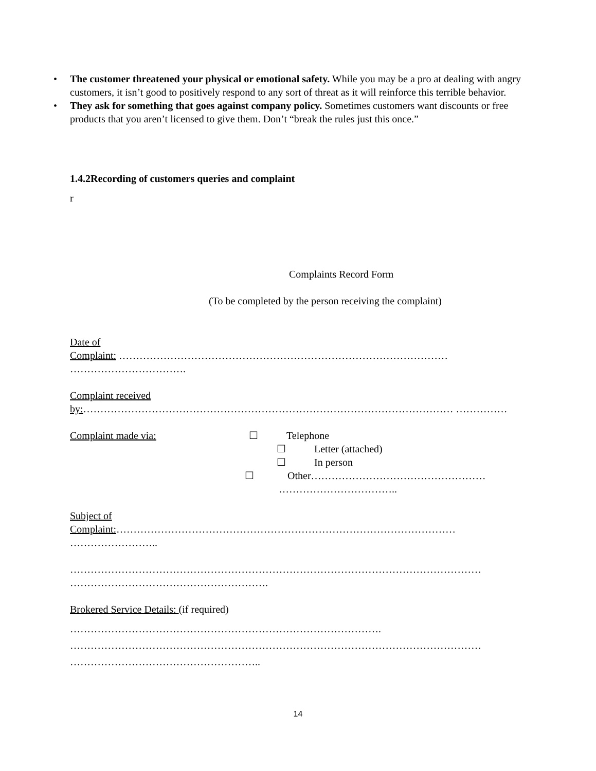• The customer threatened your physical or emotional safety. While you may be a pro at dealing with angry customers, it isn’t good to positively respond to any sort of threat as it will reinforce this terrible behavior.
• They ask for something that goes against company policy. Sometimes customers want discounts or free products that you aren’t licensed to give them. Don’t “break the rules just this once.”
1.4.2Recording of customers queries and complaint
r
Complaints Record Form
(To be completed by the person receiving the complaint)
Date of
Complaint: …………………………………………………………………………………… …………………………….
Complaint received
by:……………………………………………………………………………………………… ……………
Complaint made via: ☐ Telephone
☐ Letter (attached)
☐ In person
☐ Other……………………………………………
……………………………..
Subject of
Complaint:……………………………………………………………………………………… ……………………..
………………………………………………………………………………………………………… ………………………………………………….
Brokered Service Details: (if required)
……………………………………………………………………………….
…………………………………………………………………………………………………………
………………………………………………..
14